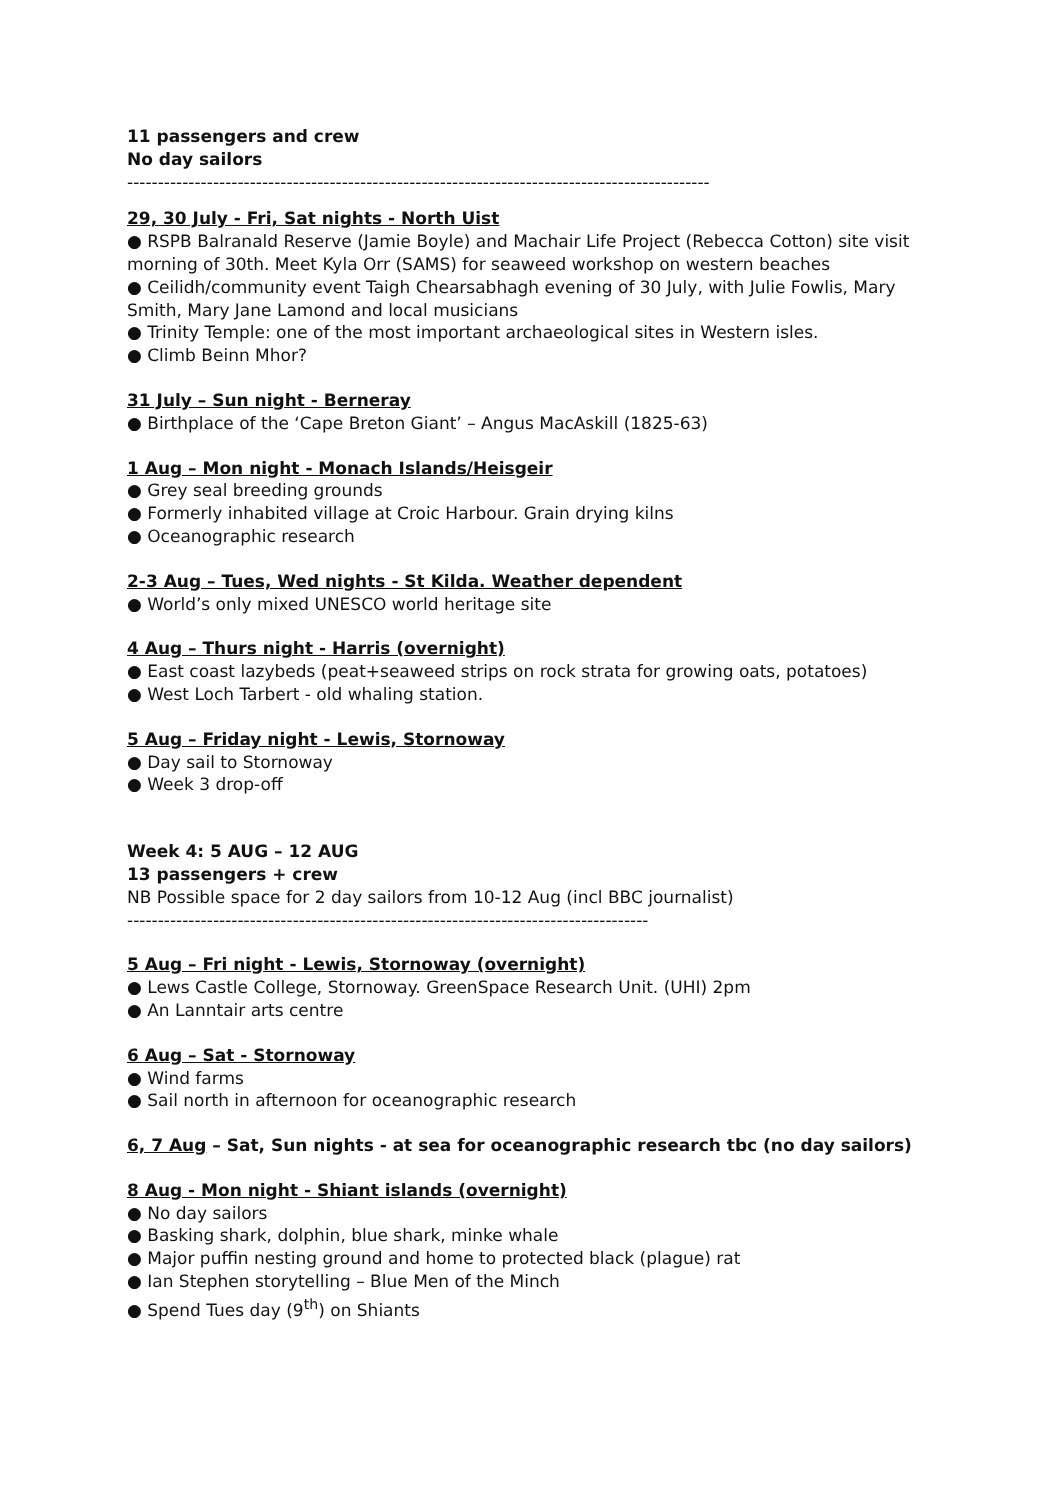11 passengers and crew
No day sailors
-----------------------------------------------------------------------------------------------
29, 30 July - Fri, Sat nights - North Uist
● RSPB Balranald Reserve (Jamie Boyle) and Machair Life Project (Rebecca Cotton) site visit morning of 30th. Meet Kyla Orr (SAMS) for seaweed workshop on western beaches
● Ceilidh/community event Taigh Chearsabhagh evening of 30 July, with Julie Fowlis, Mary Smith, Mary Jane Lamond and local musicians
● Trinity Temple: one of the most important archaeological sites in Western isles.
● Climb Beinn Mhor?
31 July – Sun night - Berneray
● Birthplace of the ‘Cape Breton Giant’ – Angus MacAskill (1825-63)
1 Aug – Mon night - Monach Islands/Heisgeir
● Grey seal breeding grounds
● Formerly inhabited village at Croic Harbour. Grain drying kilns
● Oceanographic research
2-3 Aug – Tues, Wed nights - St Kilda. Weather dependent
● World’s only mixed UNESCO world heritage site
4 Aug – Thurs night - Harris (overnight)
● East coast lazybeds (peat+seaweed strips on rock strata for growing oats, potatoes)
● West Loch Tarbert - old whaling station.
5 Aug – Friday night - Lewis, Stornoway
● Day sail to Stornoway
● Week 3 drop-off
Week 4: 5 AUG – 12 AUG
13 passengers + crew
NB Possible space for 2 day sailors from 10-12 Aug (incl BBC journalist)
-------------------------------------------------------------------------------------
5 Aug – Fri night - Lewis, Stornoway (overnight)
● Lews Castle College, Stornoway. GreenSpace Research Unit. (UHI) 2pm
● An Lanntair arts centre
6 Aug – Sat - Stornoway
● Wind farms
● Sail north in afternoon for oceanographic research
6, 7 Aug – Sat, Sun nights - at sea for oceanographic research tbc (no day sailors)
8 Aug - Mon night - Shiant islands (overnight)
● No day sailors
● Basking shark, dolphin, blue shark, minke whale
● Major puffin nesting ground and home to protected black (plague) rat
● Ian Stephen storytelling – Blue Men of the Minch
● Spend Tues day (9<sup>th</sup>) on Shiants